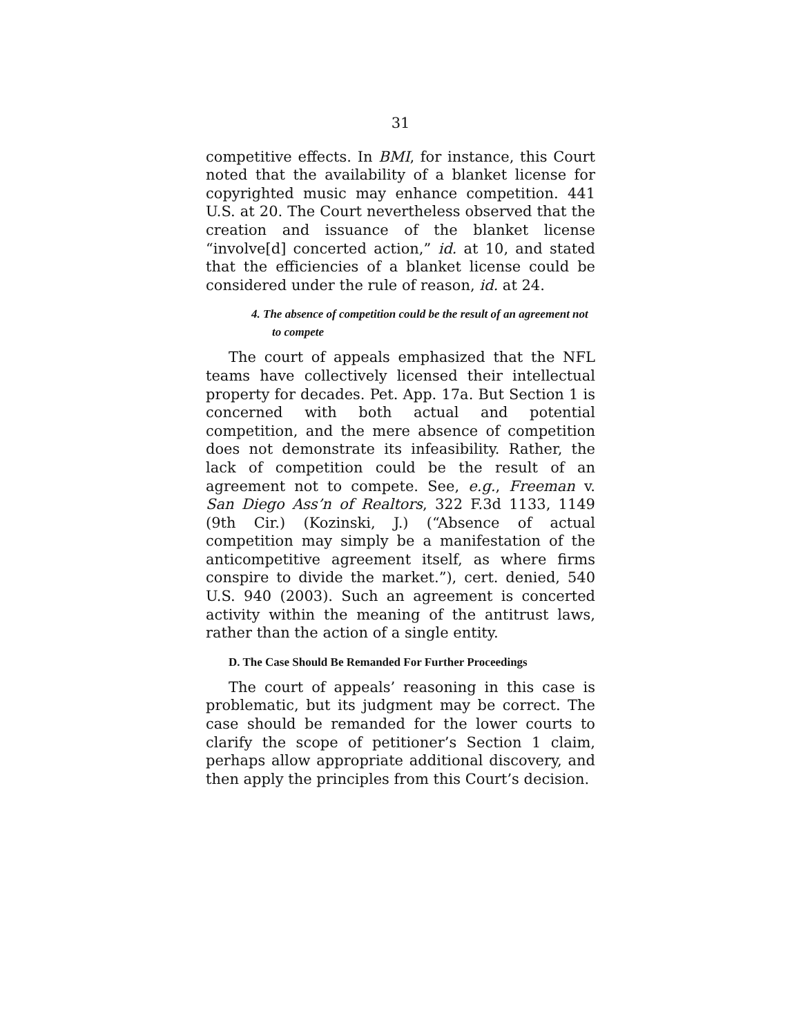31
competitive effects. In BMI, for instance, this Court noted that the availability of a blanket license for copyrighted music may enhance competition. 441 U.S. at 20. The Court nevertheless observed that the creation and issuance of the blanket license “involve[d] concerted action,” id. at 10, and stated that the efficiencies of a blanket license could be considered under the rule of reason, id. at 24.
4. The absence of competition could be the result of an agreement not to compete
The court of appeals emphasized that the NFL teams have collectively licensed their intellectual property for decades. Pet. App. 17a. But Section 1 is concerned with both actual and potential competition, and the mere absence of competition does not demonstrate its infeasibility. Rather, the lack of competition could be the result of an agreement not to compete. See, e.g., Freeman v. San Diego Ass’n of Realtors, 322 F.3d 1133, 1149 (9th Cir.) (Kozinski, J.) (“Absence of actual competition may simply be a manifestation of the anticompetitive agreement itself, as where firms conspire to divide the market.”), cert. denied, 540 U.S. 940 (2003). Such an agreement is concerted activity within the meaning of the antitrust laws, rather than the action of a single entity.
D. The Case Should Be Remanded For Further Proceedings
The court of appeals’ reasoning in this case is problematic, but its judgment may be correct. The case should be remanded for the lower courts to clarify the scope of petitioner’s Section 1 claim, perhaps allow appropriate additional discovery, and then apply the principles from this Court’s decision.